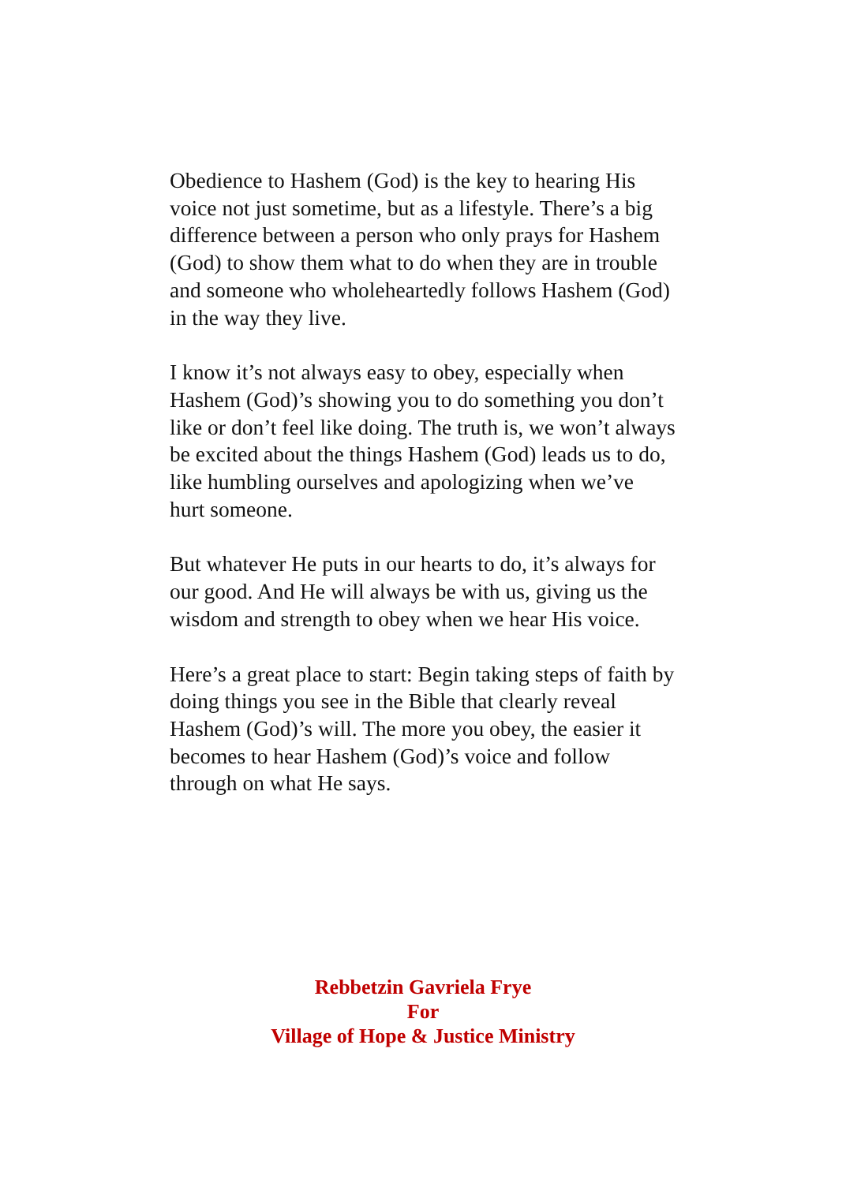Obedience to Hashem (God) is the key to hearing His voice not just sometime, but as a lifestyle. There’s a big difference between a person who only prays for Hashem (God) to show them what to do when they are in trouble and someone who wholeheartedly follows Hashem (God) in the way they live.
I know it’s not always easy to obey, especially when Hashem (God)’s showing you to do something you don’t like or don’t feel like doing. The truth is, we won’t always be excited about the things Hashem (God) leads us to do, like humbling ourselves and apologizing when we’ve
hurt someone.
But whatever He puts in our hearts to do, it’s always for our good. And He will always be with us, giving us the wisdom and strength to obey when we hear His voice.
Here’s a great place to start: Begin taking steps of faith by doing things you see in the Bible that clearly reveal Hashem (God)’s will. The more you obey, the easier it becomes to hear Hashem (God)’s voice and follow through on what He says.
Rebbetzin Gavriela Frye
For
Village of Hope & Justice Ministry